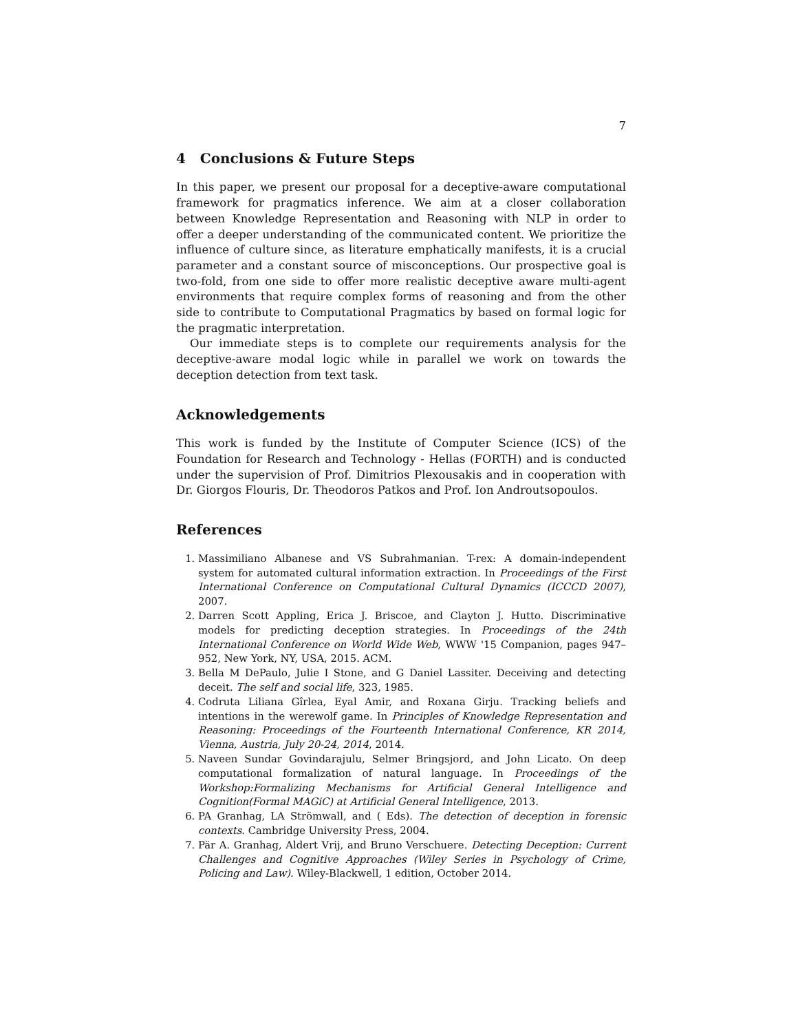7
4 Conclusions & Future Steps
In this paper, we present our proposal for a deceptive-aware computational framework for pragmatics inference. We aim at a closer collaboration between Knowledge Representation and Reasoning with NLP in order to offer a deeper understanding of the communicated content. We prioritize the influence of culture since, as literature emphatically manifests, it is a crucial parameter and a constant source of misconceptions. Our prospective goal is two-fold, from one side to offer more realistic deceptive aware multi-agent environments that require complex forms of reasoning and from the other side to contribute to Computational Pragmatics by based on formal logic for the pragmatic interpretation.
Our immediate steps is to complete our requirements analysis for the deceptive-aware modal logic while in parallel we work on towards the deception detection from text task.
Acknowledgements
This work is funded by the Institute of Computer Science (ICS) of the Foundation for Research and Technology - Hellas (FORTH) and is conducted under the supervision of Prof. Dimitrios Plexousakis and in cooperation with Dr. Giorgos Flouris, Dr. Theodoros Patkos and Prof. Ion Androutsopoulos.
References
1. Massimiliano Albanese and VS Subrahmanian. T-rex: A domain-independent system for automated cultural information extraction. In Proceedings of the First International Conference on Computational Cultural Dynamics (ICCCD 2007), 2007.
2. Darren Scott Appling, Erica J. Briscoe, and Clayton J. Hutto. Discriminative models for predicting deception strategies. In Proceedings of the 24th International Conference on World Wide Web, WWW '15 Companion, pages 947–952, New York, NY, USA, 2015. ACM.
3. Bella M DePaulo, Julie I Stone, and G Daniel Lassiter. Deceiving and detecting deceit. The self and social life, 323, 1985.
4. Codruta Liliana Gîrlea, Eyal Amir, and Roxana Girju. Tracking beliefs and intentions in the werewolf game. In Principles of Knowledge Representation and Reasoning: Proceedings of the Fourteenth International Conference, KR 2014, Vienna, Austria, July 20-24, 2014, 2014.
5. Naveen Sundar Govindarajulu, Selmer Bringsjord, and John Licato. On deep computational formalization of natural language. In Proceedings of the Workshop:Formalizing Mechanisms for Artificial General Intelligence and Cognition(Formal MAGiC) at Artificial General Intelligence, 2013.
6. PA Granhag, LA Strömwall, and ( Eds). The detection of deception in forensic contexts. Cambridge University Press, 2004.
7. Pär A. Granhag, Aldert Vrij, and Bruno Verschuere. Detecting Deception: Current Challenges and Cognitive Approaches (Wiley Series in Psychology of Crime, Policing and Law). Wiley-Blackwell, 1 edition, October 2014.